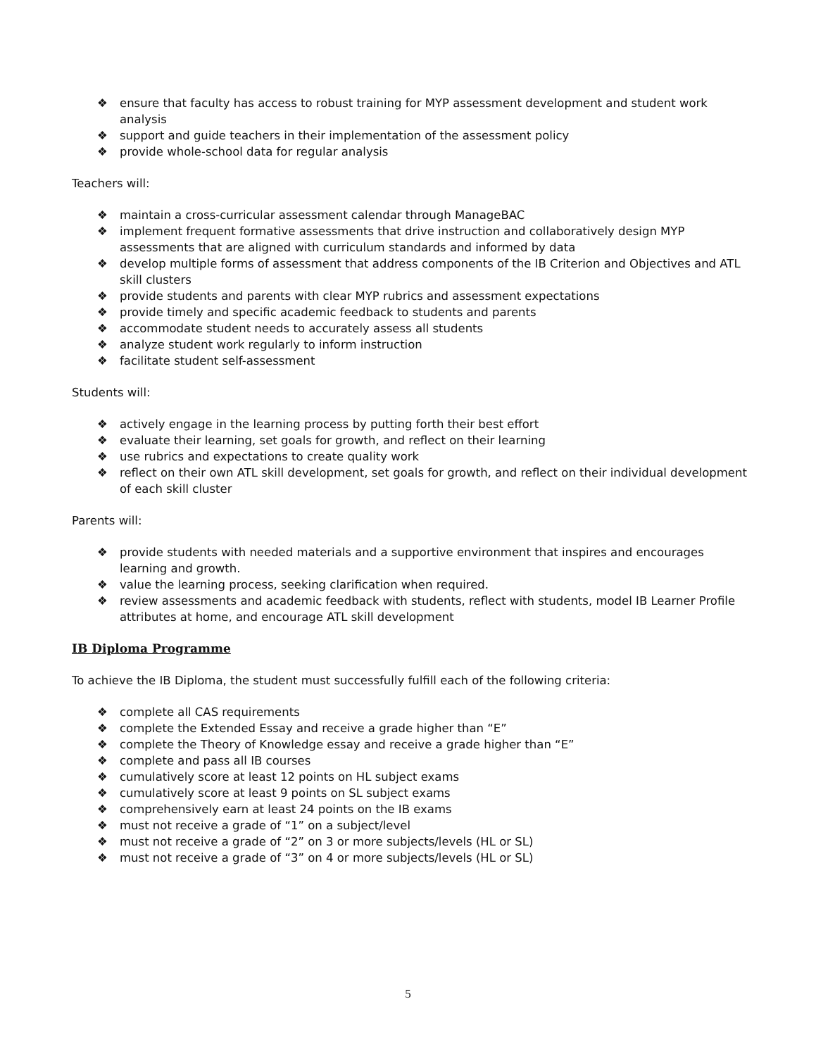❖ ensure that faculty has access to robust training for MYP assessment development and student work analysis
❖ support and guide teachers in their implementation of the assessment policy
❖ provide whole-school data for regular analysis
Teachers will:
❖ maintain a cross-curricular assessment calendar through ManageBAC
❖ implement frequent formative assessments that drive instruction and collaboratively design MYP assessments that are aligned with curriculum standards and informed by data
❖ develop multiple forms of assessment that address components of the IB Criterion and Objectives and ATL skill clusters
❖ provide students and parents with clear MYP rubrics and assessment expectations
❖ provide timely and specific academic feedback to students and parents
❖ accommodate student needs to accurately assess all students
❖ analyze student work regularly to inform instruction
❖ facilitate student self-assessment
Students will:
❖ actively engage in the learning process by putting forth their best effort
❖ evaluate their learning, set goals for growth, and reflect on their learning
❖ use rubrics and expectations to create quality work
❖ reflect on their own ATL skill development, set goals for growth, and reflect on their individual development of each skill cluster
Parents will:
❖ provide students with needed materials and a supportive environment that inspires and encourages learning and growth.
❖ value the learning process, seeking clarification when required.
❖ review assessments and academic feedback with students, reflect with students, model IB Learner Profile attributes at home, and encourage ATL skill development
IB Diploma Programme
To achieve the IB Diploma, the student must successfully fulfill each of the following criteria:
❖ complete all CAS requirements
❖ complete the Extended Essay and receive a grade higher than “E”
❖ complete the Theory of Knowledge essay and receive a grade higher than “E”
❖ complete and pass all IB courses
❖ cumulatively score at least 12 points on HL subject exams
❖ cumulatively score at least 9 points on SL subject exams
❖ comprehensively earn at least 24 points on the IB exams
❖ must not receive a grade of “1” on a subject/level
❖ must not receive a grade of “2” on 3 or more subjects/levels (HL or SL)
❖ must not receive a grade of “3” on 4 or more subjects/levels (HL or SL)
5